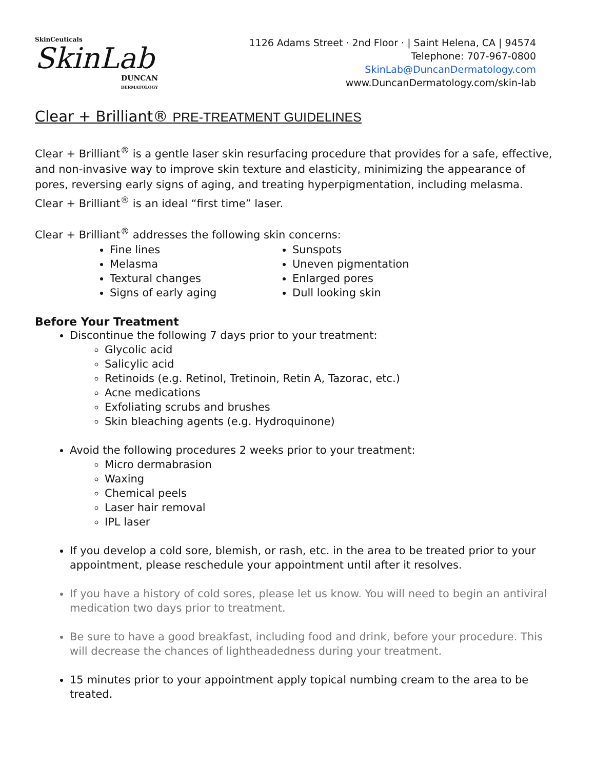SkinCeuticals
SkinLab
DUNCAN
DERMATOLOGY
1126 Adams Street · 2nd Floor · | Saint Helena, CA | 94574
Telephone: 707-967-0800
SkinLab@DuncanDermatology.com
www.DuncanDermatology.com/skin-lab
Clear + Brilliant® PRE-TREATMENT GUIDELINES
Clear + Brilliant<sup>®</sup> is a gentle laser skin resurfacing procedure that provides for a safe, effective, and non-invasive way to improve skin texture and elasticity, minimizing the appearance of pores, reversing early signs of aging, and treating hyperpigmentation, including melasma. Clear + Brilliant<sup>®</sup> is an ideal “first time” laser.
Clear + Brilliant<sup>®</sup> addresses the following skin concerns:
Fine lines
Melasma
Textural changes
Signs of early aging
Sunspots
Uneven pigmentation
Enlarged pores
Dull looking skin
Before Your Treatment
Discontinue the following 7 days prior to your treatment:
Glycolic acid
Salicylic acid
Retinoids (e.g. Retinol, Tretinoin, Retin A, Tazorac, etc.)
Acne medications
Exfoliating scrubs and brushes
Skin bleaching agents (e.g. Hydroquinone)
Avoid the following procedures 2 weeks prior to your treatment:
Micro dermabrasion
Waxing
Chemical peels
Laser hair removal
IPL laser
If you develop a cold sore, blemish, or rash, etc. in the area to be treated prior to your appointment, please reschedule your appointment until after it resolves.
If you have a history of cold sores, please let us know. You will need to begin an antiviral medication two days prior to treatment.
Be sure to have a good breakfast, including food and drink, before your procedure. This will decrease the chances of lightheadedness during your treatment.
15 minutes prior to your appointment apply topical numbing cream to the area to be treated.